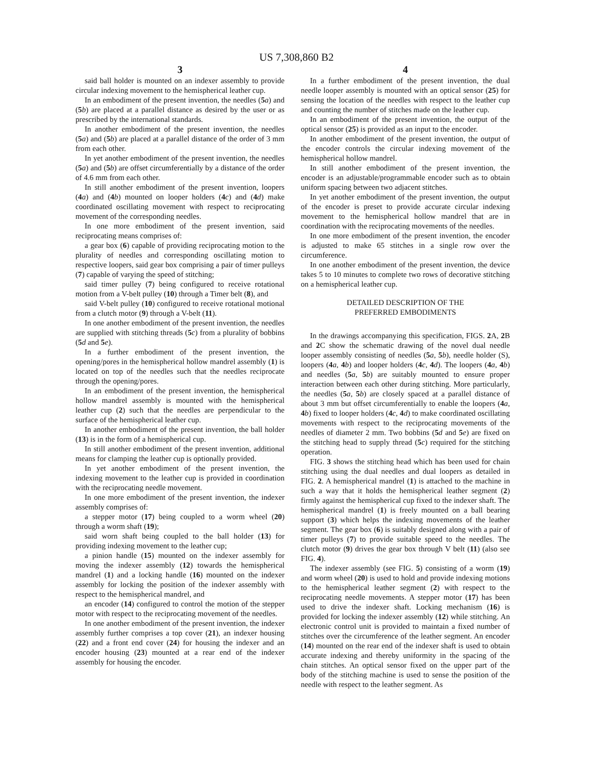US 7,308,860 B2
3
said ball holder is mounted on an indexer assembly to provide circular indexing movement to the hemispherical leather cup.
In an embodiment of the present invention, the needles (5 a) and (5 b) are placed at a parallel distance as desired by the user or as prescribed by the international standards.
In another embodiment of the present invention, the needles (5 a) and (5 b) are placed at a parallel distance of the order of 3 mm from each other.
In yet another embodiment of the present invention, the needles (5 a) and (5 b) are offset circumferentially by a distance of the order of 4.6 mm from each other.
In still another embodiment of the present invention, loopers (4 a) and (4 b) mounted on looper holders (4 c) and (4 d) make coordinated oscillating movement with respect to reciprocating movement of the corresponding needles.
In one more embodiment of the present invention, said reciprocating means comprises of:
a gear box (6) capable of providing reciprocating motion to the plurality of needles and corresponding oscillating motion to respective loopers, said gear box comprising a pair of timer pulleys (7) capable of varying the speed of stitching;
said timer pulley (7) being configured to receive rotational motion from a V-belt pulley (10) through a Timer belt (8), and
said V-belt pulley (10) configured to receive rotational motional from a clutch motor (9) through a V-belt (11).
In one another embodiment of the present invention, the needles are supplied with stitching threads (5 c) from a plurality of bobbins (5 d and 5 e).
In a further embodiment of the present invention, the opening/pores in the hemispherical hollow mandrel assembly (1) is located on top of the needles such that the needles reciprocate through the opening/pores.
In an embodiment of the present invention, the hemispherical hollow mandrel assembly is mounted with the hemispherical leather cup (2) such that the needles are perpendicular to the surface of the hemispherical leather cup.
In another embodiment of the present invention, the ball holder (13) is in the form of a hemispherical cup.
In still another embodiment of the present invention, additional means for clamping the leather cup is optionally provided.
In yet another embodiment of the present invention, the indexing movement to the leather cup is provided in coordination with the reciprocating needle movement.
In one more embodiment of the present invention, the indexer assembly comprises of:
a stepper motor (17) being coupled to a worm wheel (20) through a worm shaft (19);
said worn shaft being coupled to the ball holder (13) for providing indexing movement to the leather cup;
a pinion handle (15) mounted on the indexer assembly for moving the indexer assembly (12) towards the hemispherical mandrel (1) and a locking handle (16) mounted on the indexer assembly for locking the position of the indexer assembly with respect to the hemispherical mandrel, and
an encoder (14) configured to control the motion of the stepper motor with respect to the reciprocating movement of the needles.
In one another embodiment of the present invention, the indexer assembly further comprises a top cover (21), an indexer housing (22) and a front end cover (24) for housing the indexer and an encoder housing (23) mounted at a rear end of the indexer assembly for housing the encoder.
4
In a further embodiment of the present invention, the dual needle looper assembly is mounted with an optical sensor (25) for sensing the location of the needles with respect to the leather cup and counting the number of stitches made on the leather cup.
In an embodiment of the present invention, the output of the optical sensor (25) is provided as an input to the encoder.
In another embodiment of the present invention, the output of the encoder controls the circular indexing movement of the hemispherical hollow mandrel.
In still another embodiment of the present invention, the encoder is an adjustable/programmable encoder such as to obtain uniform spacing between two adjacent stitches.
In yet another embodiment of the present invention, the output of the encoder is preset to provide accurate circular indexing movement to the hemispherical hollow mandrel that are in coordination with the reciprocating movements of the needles.
In one more embodiment of the present invention, the encoder is adjusted to make 65 stitches in a single row over the circumference.
In one another embodiment of the present invention, the device takes 5 to 10 minutes to complete two rows of decorative stitching on a hemispherical leather cup.
DETAILED DESCRIPTION OF THE
PREFERRED EMBODIMENTS
In the drawings accompanying this specification, FIGS. 2 A, 2 B and 2 C show the schematic drawing of the novel dual needle looper assembly consisting of needles (5 a, 5 b), needle holder (S), loopers (4 a, 4 b) and looper holders (4 c, 4 d). The loopers (4 a, 4 b) and needles (5 a, 5 b) are suitably mounted to ensure proper interaction between each other during stitching. More particularly, the needles (5 a, 5 b) are closely spaced at a parallel distance of about 3 mm but offset circumferentially to enable the loopers (4 a, 4 b) fixed to looper holders (4 c, 4 d) to make coordinated oscillating movements with respect to the reciprocating movements of the needles of diameter 2 mm. Two bobbins (5 d and 5 e) are fixed on the stitching head to supply thread (5 c) required for the stitching operation.
FIG. 3 shows the stitching head which has been used for chain stitching using the dual needles and dual loopers as detailed in FIG. 2. A hemispherical mandrel (1) is attached to the machine in such a way that it holds the hemispherical leather segment (2) firmly against the hemispherical cup fixed to the indexer shaft. The hemispherical mandrel (1) is freely mounted on a ball bearing support (3) which helps the indexing movements of the leather segment. The gear box (6) is suitably designed along with a pair of timer pulleys (7) to provide suitable speed to the needles. The clutch motor (9) drives the gear box through V belt (11) (also see FIG. 4).
The indexer assembly (see FIG. 5) consisting of a worm (19) and worm wheel (20) is used to hold and provide indexing motions to the hemispherical leather segment (2) with respect to the reciprocating needle movements. A stepper motor (17) has been used to drive the indexer shaft. Locking mechanism (16) is provided for locking the indexer assembly (12) while stitching. An electronic control unit is provided to maintain a fixed number of stitches over the circumference of the leather segment. An encoder (14) mounted on the rear end of the indexer shaft is used to obtain accurate indexing and thereby uniformity in the spacing of the chain stitches. An optical sensor fixed on the upper part of the body of the stitching machine is used to sense the position of the needle with respect to the leather segment. As